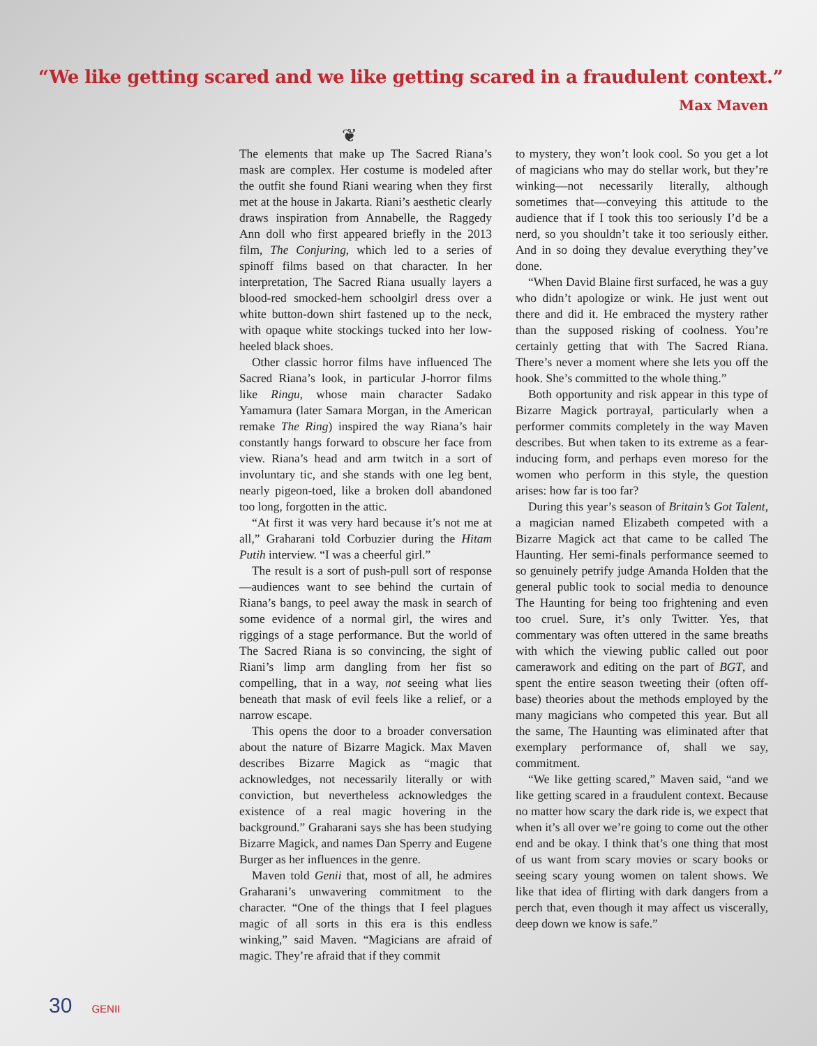“We like getting scared and we like getting scared in a fraudulent context.”
Max Maven
❦
The elements that make up The Sacred Riana’s mask are complex. Her costume is modeled after the outfit she found Riani wearing when they first met at the house in Jakarta. Riani’s aesthetic clearly draws inspiration from Annabelle, the Raggedy Ann doll who first appeared briefly in the 2013 film, The Conjuring, which led to a series of spinoff films based on that character. In her interpretation, The Sacred Riana usually layers a blood-red smocked-hem schoolgirl dress over a white button-down shirt fastened up to the neck, with opaque white stockings tucked into her low-heeled black shoes.
Other classic horror films have influenced The Sacred Riana’s look, in particular J-horror films like Ringu, whose main character Sadako Yamamura (later Samara Morgan, in the American remake The Ring) inspired the way Riana’s hair constantly hangs forward to obscure her face from view. Riana’s head and arm twitch in a sort of involuntary tic, and she stands with one leg bent, nearly pigeon-toed, like a broken doll abandoned too long, forgotten in the attic.
“At first it was very hard because it’s not me at all,” Graharani told Corbuzier during the Hitam Putih interview. “I was a cheerful girl.”
The result is a sort of push-pull sort of response—audiences want to see behind the curtain of Riana’s bangs, to peel away the mask in search of some evidence of a normal girl, the wires and riggings of a stage performance. But the world of The Sacred Riana is so convincing, the sight of Riani’s limp arm dangling from her fist so compelling, that in a way, not seeing what lies beneath that mask of evil feels like a relief, or a narrow escape.
This opens the door to a broader conversation about the nature of Bizarre Magick. Max Maven describes Bizarre Magick as “magic that acknowledges, not necessarily literally or with conviction, but nevertheless acknowledges the existence of a real magic hovering in the background.” Graharani says she has been studying Bizarre Magick, and names Dan Sperry and Eugene Burger as her influences in the genre.
Maven told Genii that, most of all, he admires Graharani’s unwavering commitment to the character. “One of the things that I feel plagues magic of all sorts in this era is this endless winking,” said Maven. “Magicians are afraid of magic. They’re afraid that if they commit
to mystery, they won’t look cool. So you get a lot of magicians who may do stellar work, but they’re winking—not necessarily literally, although sometimes that—conveying this attitude to the audience that if I took this too seriously I’d be a nerd, so you shouldn’t take it too seriously either. And in so doing they devalue everything they’ve done.
“When David Blaine first surfaced, he was a guy who didn’t apologize or wink. He just went out there and did it. He embraced the mystery rather than the supposed risking of coolness. You’re certainly getting that with The Sacred Riana. There’s never a moment where she lets you off the hook. She’s committed to the whole thing.”
Both opportunity and risk appear in this type of Bizarre Magick portrayal, particularly when a performer commits completely in the way Maven describes. But when taken to its extreme as a fear-inducing form, and perhaps even moreso for the women who perform in this style, the question arises: how far is too far?
During this year’s season of Britain’s Got Talent, a magician named Elizabeth competed with a Bizarre Magick act that came to be called The Haunting. Her semi-finals performance seemed to so genuinely petrify judge Amanda Holden that the general public took to social media to denounce The Haunting for being too frightening and even too cruel. Sure, it’s only Twitter. Yes, that commentary was often uttered in the same breaths with which the viewing public called out poor camerawork and editing on the part of BGT, and spent the entire season tweeting their (often off-base) theories about the methods employed by the many magicians who competed this year. But all the same, The Haunting was eliminated after that exemplary performance of, shall we say, commitment.
“We like getting scared,” Maven said, “and we like getting scared in a fraudulent context. Because no matter how scary the dark ride is, we expect that when it’s all over we’re going to come out the other end and be okay. I think that’s one thing that most of us want from scary movies or scary books or seeing scary young women on talent shows. We like that idea of flirting with dark dangers from a perch that, even though it may affect us viscerally, deep down we know is safe.”
30 GENII